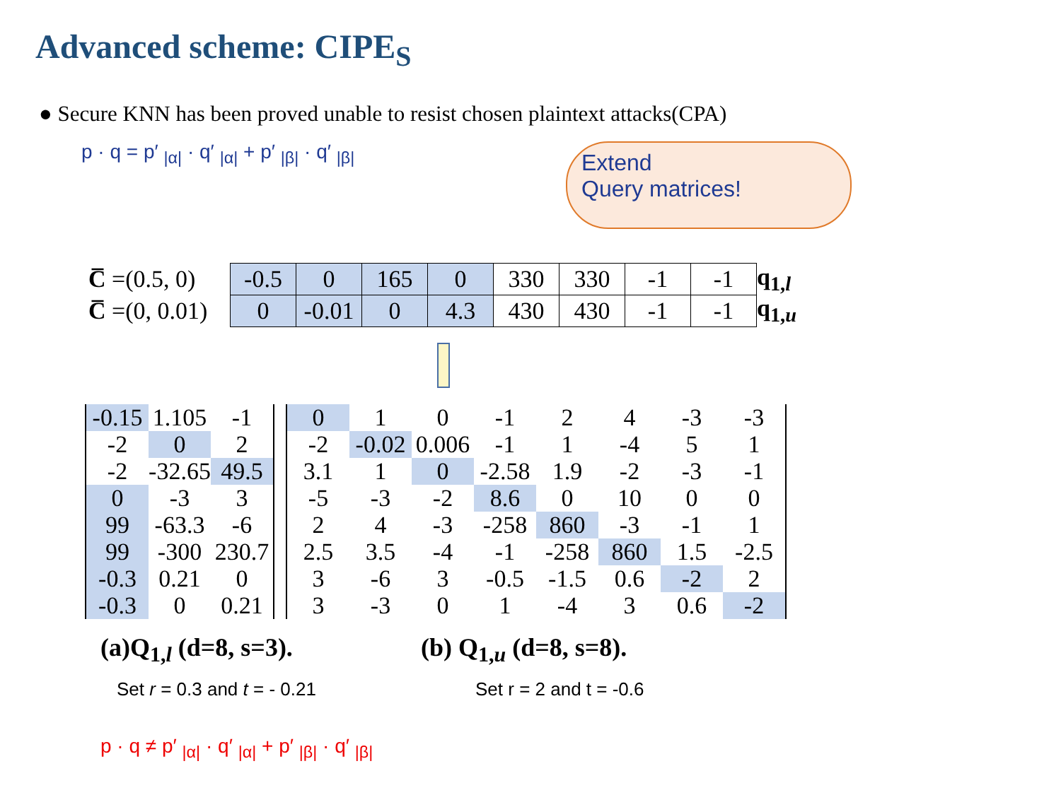Advanced scheme: CIPE<sub>S</sub>
● Secure KNN has been proved unable to resist chosen plaintext attacks(CPA)
p · q = p′ <sub>|α|</sub> · q′ <sub>|α|</sub> + p′ <sub>|β|</sub> · q′ <sub>|β|</sub>
Extend
Query matrices!
| C̅ =(0.5, 0) | -0.5 | 0 | 165 | 0 | 330 | 330 | -1 | -1 | q<sub>1,l</sub> |
| C̅ =(0, 0.01) | 0 | -0.01 | 0 | 4.3 | 430 | 430 | -1 | -1 | q<sub>1,u</sub> |
| -0.15 | 1.105 | -1 |
| -2 | 0 | 2 |
| -2 | -32.65 | 49.5 |
| 0 | -3 | 3 |
| 99 | -63.3 | -6 |
| 99 | -300 | 230.7 |
| -0.3 | 0.21 | 0 |
| -0.3 | 0 | 0.21 |
| 0 | 1 | 0 | -1 | 2 | 4 | -3 | -3 |
| -2 | -0.02 | 0.006 | -1 | 1 | -4 | 5 | 1 |
| 3.1 | 1 | 0 | -2.58 | 1.9 | -2 | -3 | -1 |
| -5 | -3 | -2 | 8.6 | 0 | 10 | 0 | 0 |
| 2 | 4 | -3 | -258 | 860 | -3 | -1 | 1 |
| 2.5 | 3.5 | -4 | -1 | -258 | 860 | 1.5 | -2.5 |
| 3 | -6 | 3 | -0.5 | -1.5 | 0.6 | -2 | 2 |
| 3 | -3 | 0 | 1 | -4 | 3 | 0.6 | -2 |
(a)Q<sub>1,l</sub> (d=8, s=3). (b) Q<sub>1,u</sub> (d=8, s=8).
Set r = 0.3 and t = - 0.21 Set r = 2 and t = -0.6
p · q ≠ p′ <sub>|α|</sub> · q′ <sub>|α|</sub> + p′ <sub>|β|</sub> · q′ <sub>|β|</sub>